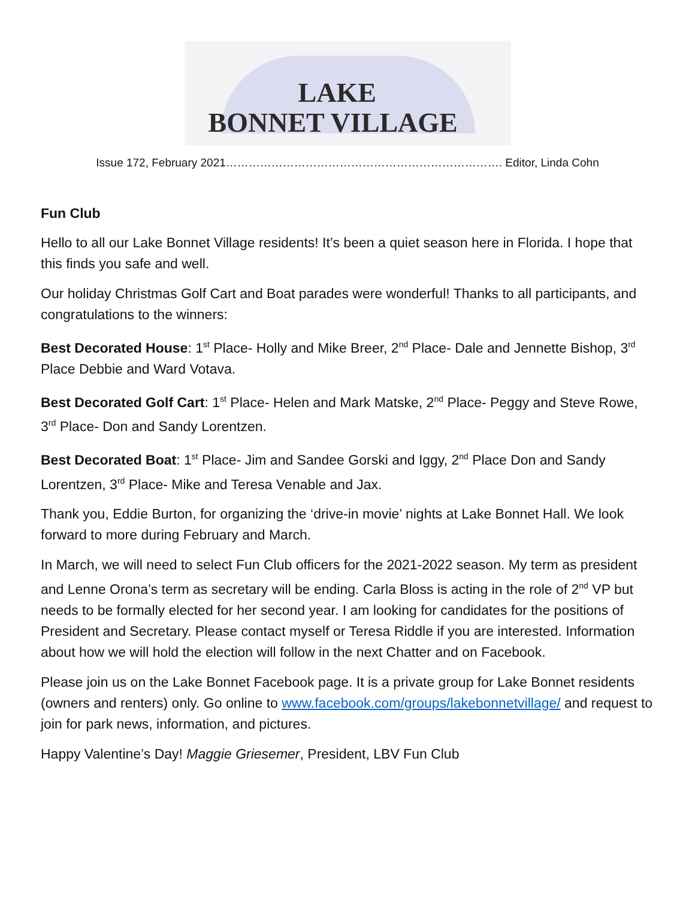LAKE
BONNET VILLAGE
Issue 172, February 2021………………………………………………………………. Editor, Linda Cohn
Fun Club
Hello to all our Lake Bonnet Village residents! It’s been a quiet season here in Florida. I hope that this finds you safe and well.
Our holiday Christmas Golf Cart and Boat parades were wonderful! Thanks to all participants, and congratulations to the winners:
Best Decorated House: 1<sup>st</sup> Place- Holly and Mike Breer, 2<sup>nd</sup> Place- Dale and Jennette Bishop, 3<sup>rd</sup> Place Debbie and Ward Votava.
Best Decorated Golf Cart: 1<sup>st</sup> Place- Helen and Mark Matske, 2<sup>nd</sup> Place- Peggy and Steve Rowe, 3<sup>rd</sup> Place- Don and Sandy Lorentzen.
Best Decorated Boat: 1<sup>st</sup> Place- Jim and Sandee Gorski and Iggy, 2<sup>nd</sup> Place Don and Sandy Lorentzen, 3<sup>rd</sup> Place- Mike and Teresa Venable and Jax.
Thank you, Eddie Burton, for organizing the ‘drive-in movie’ nights at Lake Bonnet Hall. We look forward to more during February and March.
In March, we will need to select Fun Club officers for the 2021-2022 season. My term as president and Lenne Orona’s term as secretary will be ending. Carla Bloss is acting in the role of 2<sup>nd</sup> VP but needs to be formally elected for her second year. I am looking for candidates for the positions of President and Secretary. Please contact myself or Teresa Riddle if you are interested. Information about how we will hold the election will follow in the next Chatter and on Facebook.
Please join us on the Lake Bonnet Facebook page. It is a private group for Lake Bonnet residents (owners and renters) only. Go online to www.facebook.com/groups/lakebonnetvillage/ and request to join for park news, information, and pictures.
Happy Valentine’s Day! Maggie Griesemer, President, LBV Fun Club